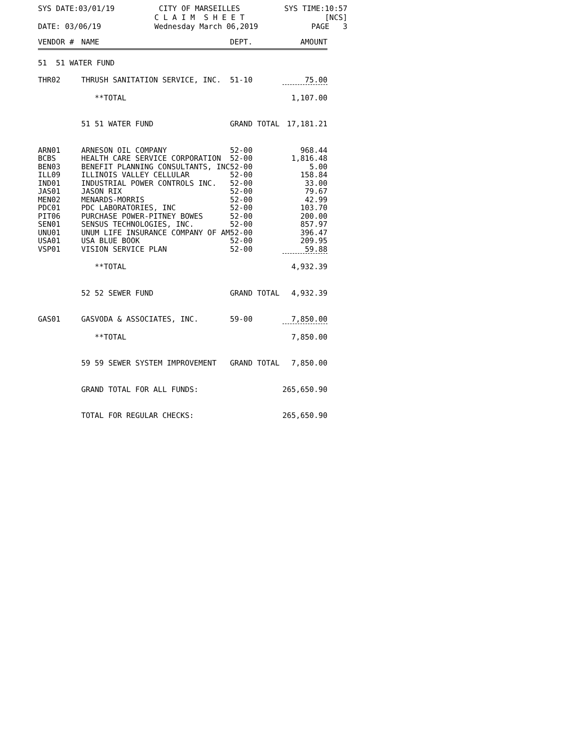SYS DATE:03/01/19
CITY OF MARSEILLES C L A I M S H E E T
SYS TIME:10:57 [NCS]
DATE: 03/06/19
Wednesday March 06,2019
PAGE 3
| VENDOR # | NAME | DEPT. | AMOUNT |
| --- | --- | --- | --- |
| 51 51 WATER FUND | | | |
| THR02 | THRUSH SANITATION SERVICE, INC. | 51-10 | 75.00 |
| | **TOTAL | | 1,107.00 |
| | 51 51 WATER FUND | GRAND TOTAL | 17,181.21 |
| ARN01 | ARNESON OIL COMPANY | 52-00 | 968.44 |
| BCBS | HEALTH CARE SERVICE CORPORATION | 52-00 | 1,816.48 |
| BEN03 | BENEFIT PLANNING CONSULTANTS, INC | 52-00 | 5.00 |
| ILL09 | ILLINOIS VALLEY CELLULAR | 52-00 | 158.84 |
| IND01 | INDUSTRIAL POWER CONTROLS INC. | 52-00 | 33.00 |
| JAS01 | JASON RIX | 52-00 | 79.67 |
| MEN02 | MENARDS-MORRIS | 52-00 | 42.99 |
| PDC01 | PDC LABORATORIES, INC | 52-00 | 103.70 |
| PIT06 | PURCHASE POWER-PITNEY BOWES | 52-00 | 200.00 |
| SEN01 | SENSUS TECHNOLOGIES, INC. | 52-00 | 857.97 |
| UNU01 | UNUM LIFE INSURANCE COMPANY OF AM | 52-00 | 396.47 |
| USA01 | USA BLUE BOOK | 52-00 | 209.95 |
| VSP01 | VISION SERVICE PLAN | 52-00 | 59.88 |
| | **TOTAL | | 4,932.39 |
| | 52 52 SEWER FUND | GRAND TOTAL | 4,932.39 |
| GAS01 | GASVODA & ASSOCIATES, INC. | 59-00 | 7,850.00 |
| | **TOTAL | | 7,850.00 |
| | 59 59 SEWER SYSTEM IMPROVEMENT | GRAND TOTAL | 7,850.00 |
| | GRAND TOTAL FOR ALL FUNDS: | | 265,650.90 |
| | TOTAL FOR REGULAR CHECKS: | | 265,650.90 |